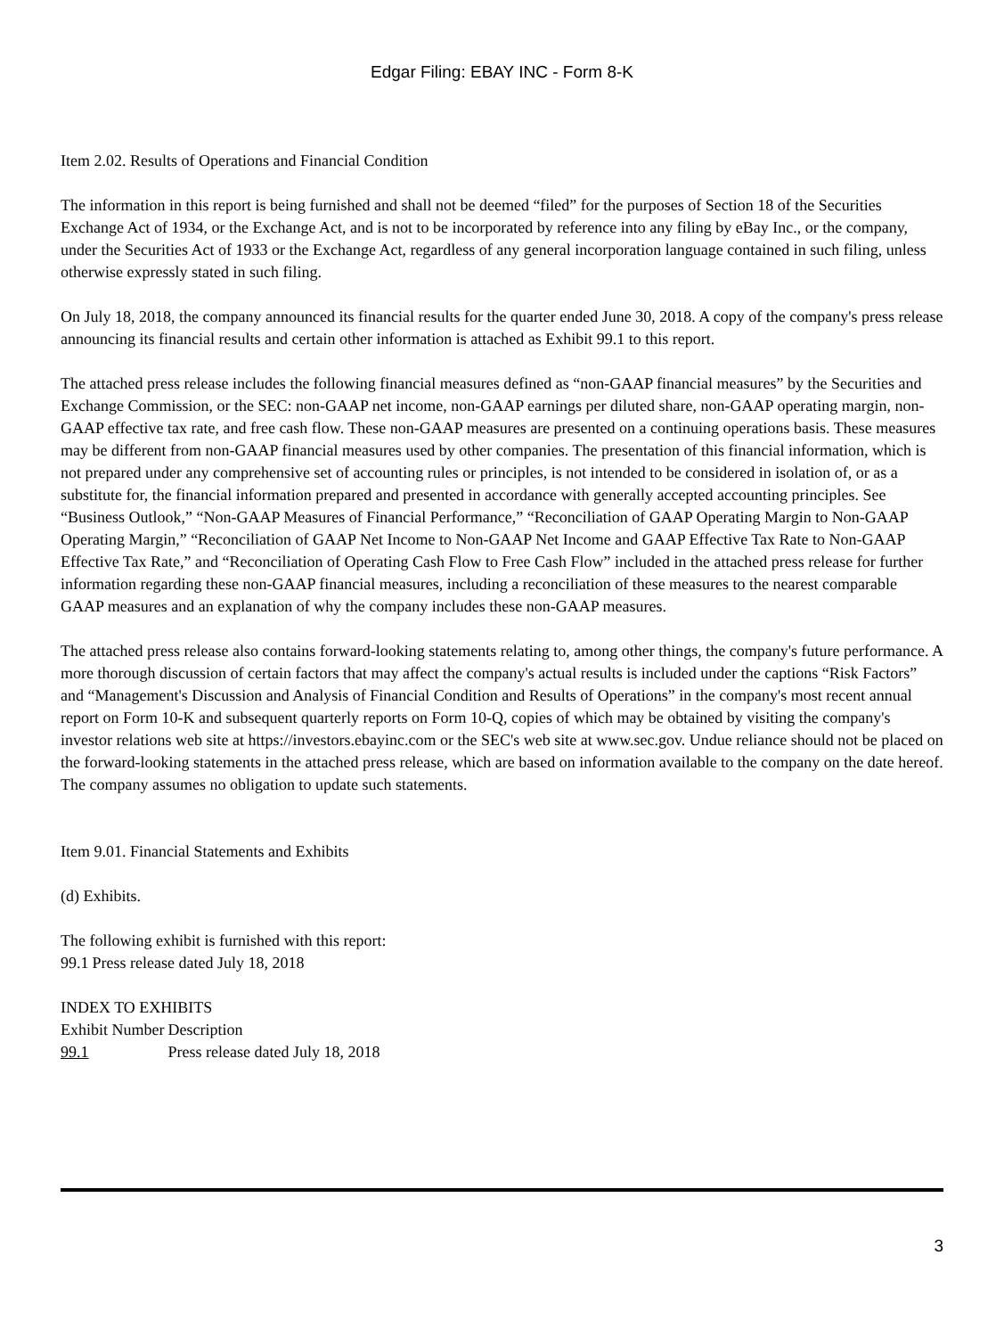Edgar Filing: EBAY INC - Form 8-K
Item 2.02. Results of Operations and Financial Condition
The information in this report is being furnished and shall not be deemed “filed” for the purposes of Section 18 of the Securities Exchange Act of 1934, or the Exchange Act, and is not to be incorporated by reference into any filing by eBay Inc., or the company, under the Securities Act of 1933 or the Exchange Act, regardless of any general incorporation language contained in such filing, unless otherwise expressly stated in such filing.
On July 18, 2018, the company announced its financial results for the quarter ended June 30, 2018. A copy of the company's press release announcing its financial results and certain other information is attached as Exhibit 99.1 to this report.
The attached press release includes the following financial measures defined as “non-GAAP financial measures” by the Securities and Exchange Commission, or the SEC: non-GAAP net income, non-GAAP earnings per diluted share, non-GAAP operating margin, non-GAAP effective tax rate, and free cash flow. These non-GAAP measures are presented on a continuing operations basis. These measures may be different from non-GAAP financial measures used by other companies. The presentation of this financial information, which is not prepared under any comprehensive set of accounting rules or principles, is not intended to be considered in isolation of, or as a substitute for, the financial information prepared and presented in accordance with generally accepted accounting principles. See “Business Outlook,” “Non-GAAP Measures of Financial Performance,” “Reconciliation of GAAP Operating Margin to Non-GAAP Operating Margin,” “Reconciliation of GAAP Net Income to Non-GAAP Net Income and GAAP Effective Tax Rate to Non-GAAP Effective Tax Rate,” and “Reconciliation of Operating Cash Flow to Free Cash Flow” included in the attached press release for further information regarding these non-GAAP financial measures, including a reconciliation of these measures to the nearest comparable GAAP measures and an explanation of why the company includes these non-GAAP measures.
The attached press release also contains forward-looking statements relating to, among other things, the company's future performance. A more thorough discussion of certain factors that may affect the company's actual results is included under the captions “Risk Factors” and “Management's Discussion and Analysis of Financial Condition and Results of Operations” in the company's most recent annual report on Form 10-K and subsequent quarterly reports on Form 10-Q, copies of which may be obtained by visiting the company's investor relations web site at https://investors.ebayinc.com or the SEC's web site at www.sec.gov. Undue reliance should not be placed on the forward-looking statements in the attached press release, which are based on information available to the company on the date hereof. The company assumes no obligation to update such statements.
Item 9.01. Financial Statements and Exhibits
(d) Exhibits.
The following exhibit is furnished with this report:
| 99.1 | Press release dated July 18, 2018 |
INDEX TO EXHIBITS
| Exhibit Number | Description |
| 99.1 | Press release dated July 18, 2018 |
3